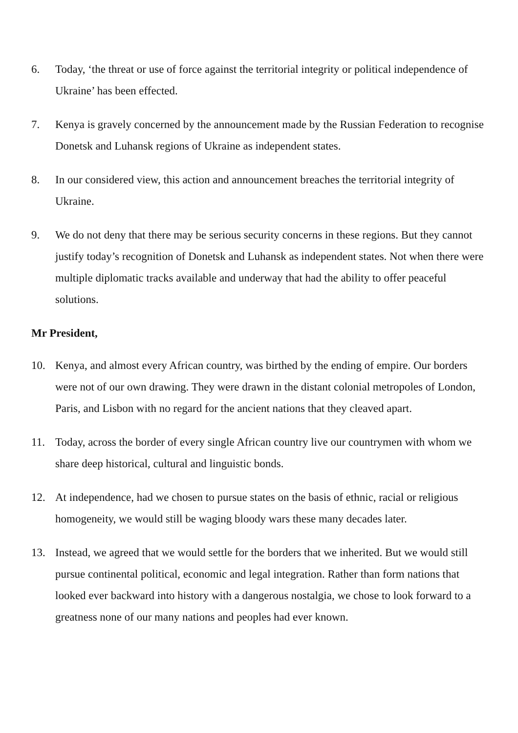6. Today, ‘the threat or use of force against the territorial integrity or political independence of Ukraine’ has been effected.
7. Kenya is gravely concerned by the announcement made by the Russian Federation to recognise Donetsk and Luhansk regions of Ukraine as independent states.
8. In our considered view, this action and announcement breaches the territorial integrity of Ukraine.
9. We do not deny that there may be serious security concerns in these regions. But they cannot justify today’s recognition of Donetsk and Luhansk as independent states. Not when there were multiple diplomatic tracks available and underway that had the ability to offer peaceful solutions.
Mr President,
10. Kenya, and almost every African country, was birthed by the ending of empire. Our borders were not of our own drawing. They were drawn in the distant colonial metropoles of London, Paris, and Lisbon with no regard for the ancient nations that they cleaved apart.
11. Today, across the border of every single African country live our countrymen with whom we share deep historical, cultural and linguistic bonds.
12. At independence, had we chosen to pursue states on the basis of ethnic, racial or religious homogeneity, we would still be waging bloody wars these many decades later.
13. Instead, we agreed that we would settle for the borders that we inherited. But we would still pursue continental political, economic and legal integration. Rather than form nations that looked ever backward into history with a dangerous nostalgia, we chose to look forward to a greatness none of our many nations and peoples had ever known.